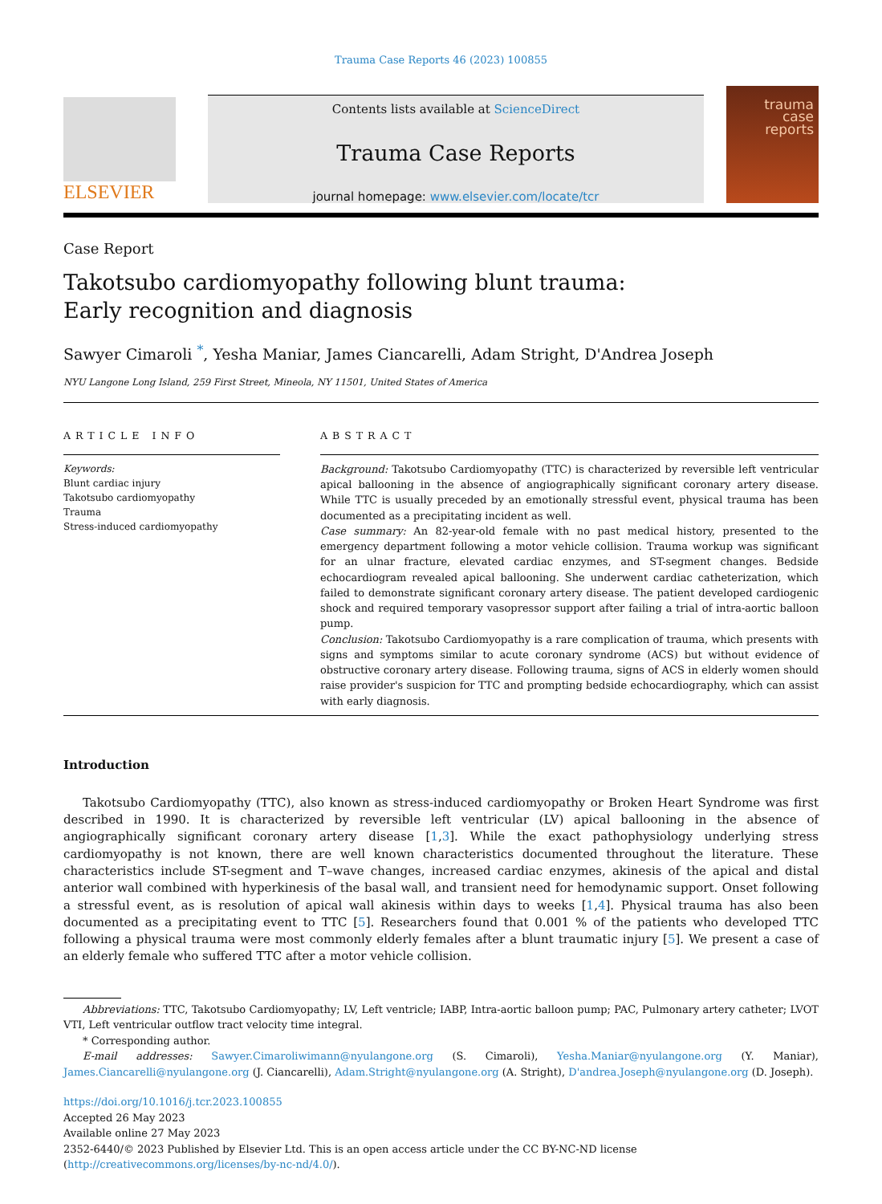Trauma Case Reports 46 (2023) 100855
ELSEVIER
Contents lists available at ScienceDirect
Trauma Case Reports
journal homepage: www.elsevier.com/locate/tcr
trauma
case
reports
Case Report
Takotsubo cardiomyopathy following blunt trauma: Early recognition and diagnosis
Sawyer Cimaroli <sup>*</sup>, Yesha Maniar, James Ciancarelli, Adam Stright, D'Andrea Joseph
NYU Langone Long Island, 259 First Street, Mineola, NY 11501, United States of America
ARTICLE INFO
Keywords:
Blunt cardiac injury
Takotsubo cardiomyopathy
Trauma
Stress-induced cardiomyopathy
ABSTRACT
Background: Takotsubo Cardiomyopathy (TTC) is characterized by reversible left ventricular apical ballooning in the absence of angiographically significant coronary artery disease. While TTC is usually preceded by an emotionally stressful event, physical trauma has been documented as a precipitating incident as well.
Case summary: An 82-year-old female with no past medical history, presented to the emergency department following a motor vehicle collision. Trauma workup was significant for an ulnar fracture, elevated cardiac enzymes, and ST-segment changes. Bedside echocardiogram revealed apical ballooning. She underwent cardiac catheterization, which failed to demonstrate significant coronary artery disease. The patient developed cardiogenic shock and required temporary vasopressor support after failing a trial of intra-aortic balloon pump.
Conclusion: Takotsubo Cardiomyopathy is a rare complication of trauma, which presents with signs and symptoms similar to acute coronary syndrome (ACS) but without evidence of obstructive coronary artery disease. Following trauma, signs of ACS in elderly women should raise provider's suspicion for TTC and prompting bedside echocardiography, which can assist with early diagnosis.
Introduction
Takotsubo Cardiomyopathy (TTC), also known as stress-induced cardiomyopathy or Broken Heart Syndrome was first described in 1990. It is characterized by reversible left ventricular (LV) apical ballooning in the absence of angiographically significant coronary artery disease [1,3]. While the exact pathophysiology underlying stress cardiomyopathy is not known, there are well known characteristics documented throughout the literature. These characteristics include ST-segment and T–wave changes, increased cardiac enzymes, akinesis of the apical and distal anterior wall combined with hyperkinesis of the basal wall, and transient need for hemodynamic support. Onset following a stressful event, as is resolution of apical wall akinesis within days to weeks [1,4]. Physical trauma has also been documented as a precipitating event to TTC [5]. Researchers found that 0.001 % of the patients who developed TTC following a physical trauma were most commonly elderly females after a blunt traumatic injury [5]. We present a case of an elderly female who suffered TTC after a motor vehicle collision.
Abbreviations: TTC, Takotsubo Cardiomyopathy; LV, Left ventricle; IABP, Intra-aortic balloon pump; PAC, Pulmonary artery catheter; LVOT VTI, Left ventricular outflow tract velocity time integral.
* Corresponding author.
E-mail addresses: Sawyer.Cimaroliwimann@nyulangone.org (S. Cimaroli), Yesha.Maniar@nyulangone.org (Y. Maniar), James.Ciancarelli@nyulangone.org (J. Ciancarelli), Adam.Stright@nyulangone.org (A. Stright), D'andrea.Joseph@nyulangone.org (D. Joseph).
https://doi.org/10.1016/j.tcr.2023.100855
Accepted 26 May 2023
Available online 27 May 2023
2352-6440/© 2023 Published by Elsevier Ltd. This is an open access article under the CC BY-NC-ND license (http://creativecommons.org/licenses/by-nc-nd/4.0/).